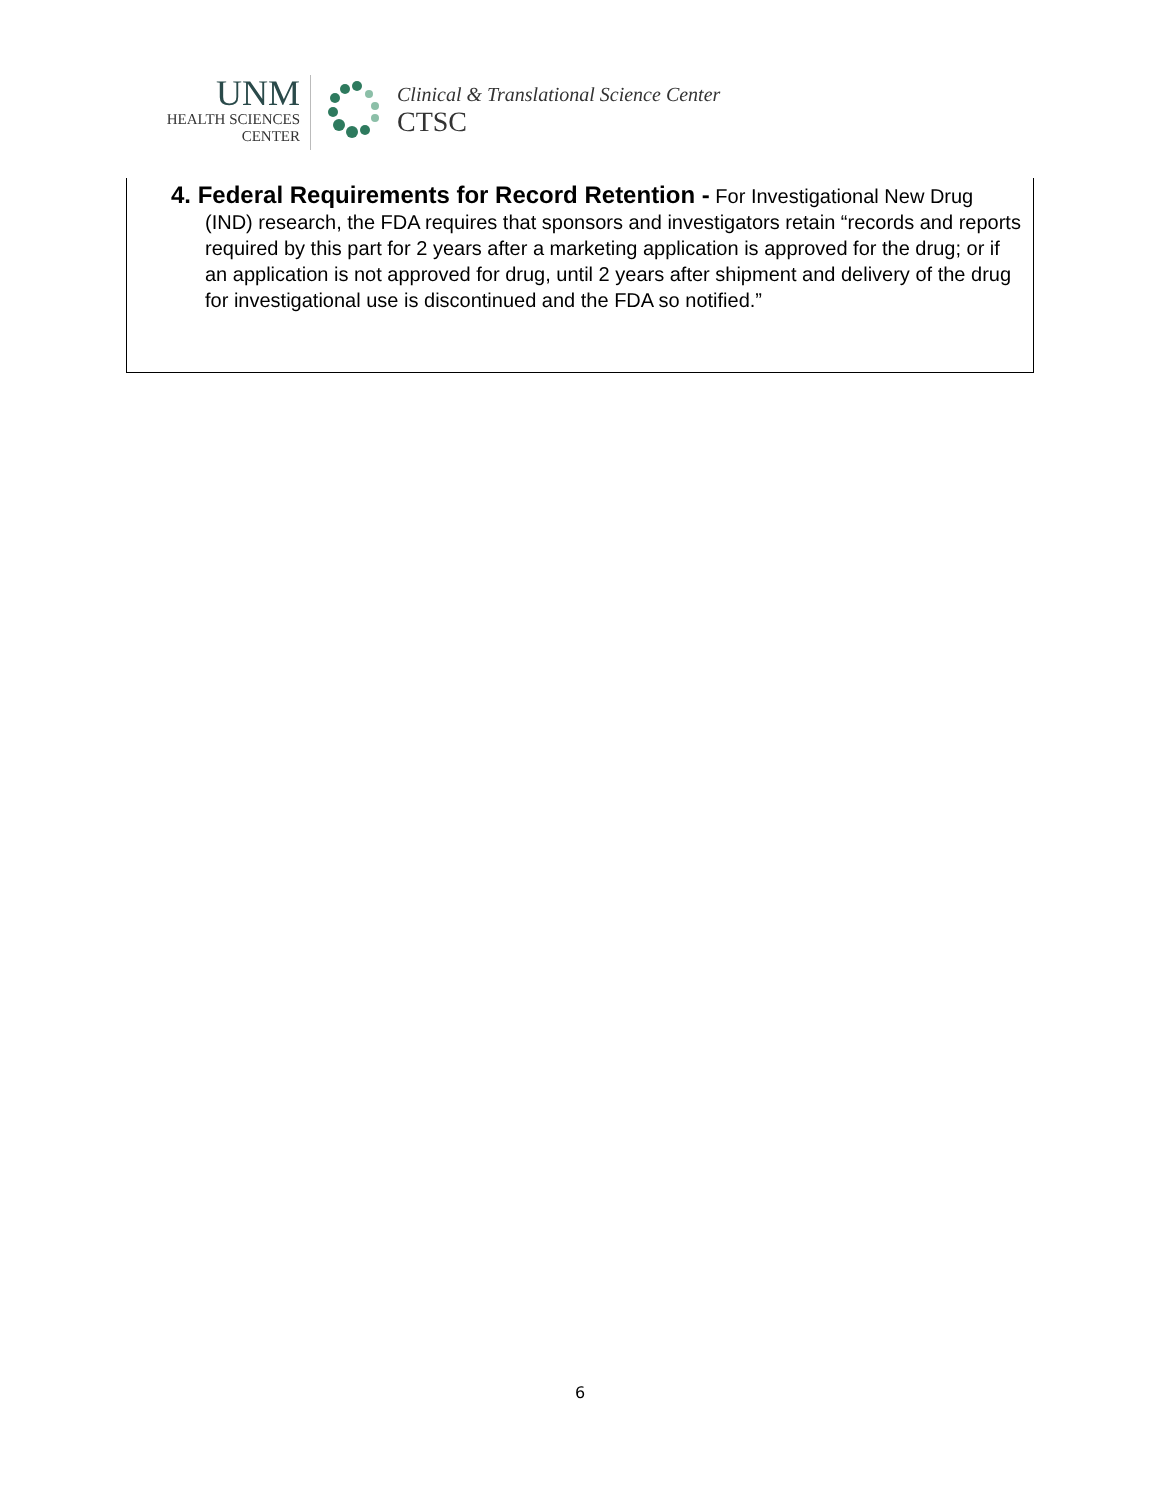UNM
HEALTH SCIENCES
CENTER
Clinical & Translational Science Center
CTSC
4. Federal Requirements for Record Retention - For Investigational New Drug (IND) research, the FDA requires that sponsors and investigators retain “records and reports required by this part for 2 years after a marketing application is approved for the drug; or if an application is not approved for drug, until 2 years after shipment and delivery of the drug for investigational use is discontinued and the FDA so notified.”
6